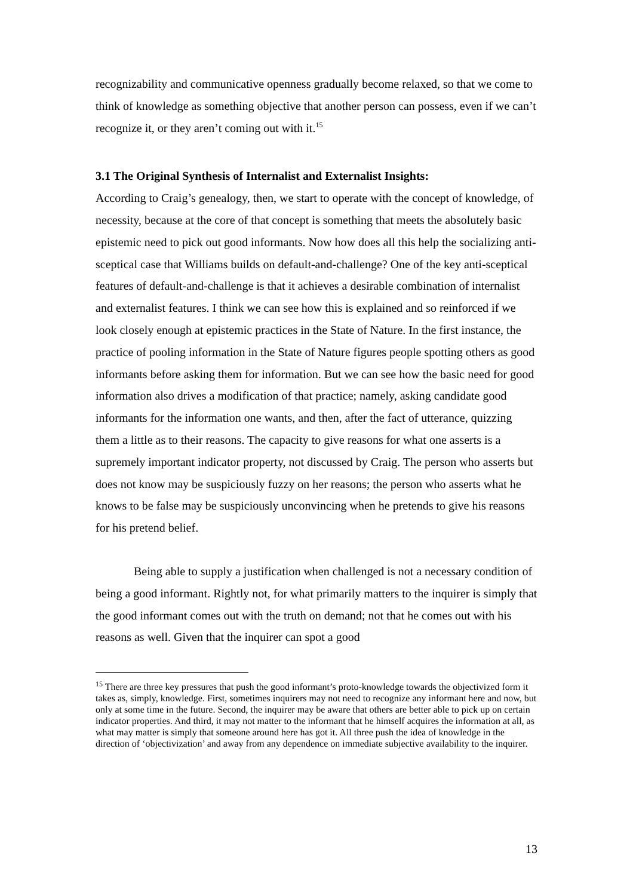recognizability and communicative openness gradually become relaxed, so that we come to think of knowledge as something objective that another person can possess, even if we can’t recognize it, or they aren’t coming out with it.<sup>15</sup>
3.1 The Original Synthesis of Internalist and Externalist Insights:
According to Craig’s genealogy, then, we start to operate with the concept of knowledge, of necessity, because at the core of that concept is something that meets the absolutely basic epistemic need to pick out good informants. Now how does all this help the socializing anti-sceptical case that Williams builds on default-and-challenge? One of the key anti-sceptical features of default-and-challenge is that it achieves a desirable combination of internalist and externalist features. I think we can see how this is explained and so reinforced if we look closely enough at epistemic practices in the State of Nature. In the first instance, the practice of pooling information in the State of Nature figures people spotting others as good informants before asking them for information. But we can see how the basic need for good information also drives a modification of that practice; namely, asking candidate good informants for the information one wants, and then, after the fact of utterance, quizzing them a little as to their reasons. The capacity to give reasons for what one asserts is a supremely important indicator property, not discussed by Craig. The person who asserts but does not know may be suspiciously fuzzy on her reasons; the person who asserts what he knows to be false may be suspiciously unconvincing when he pretends to give his reasons for his pretend belief.
Being able to supply a justification when challenged is not a necessary condition of being a good informant. Rightly not, for what primarily matters to the inquirer is simply that the good informant comes out with the truth on demand; not that he comes out with his reasons as well. Given that the inquirer can spot a good
<sup>15</sup> There are three key pressures that push the good informant’s proto-knowledge towards the objectivized form it takes as, simply, knowledge. First, sometimes inquirers may not need to recognize any informant here and now, but only at some time in the future. Second, the inquirer may be aware that others are better able to pick up on certain indicator properties. And third, it may not matter to the informant that he himself acquires the information at all, as what may matter is simply that someone around here has got it. All three push the idea of knowledge in the direction of ‘objectivization’ and away from any dependence on immediate subjective availability to the inquirer.
13